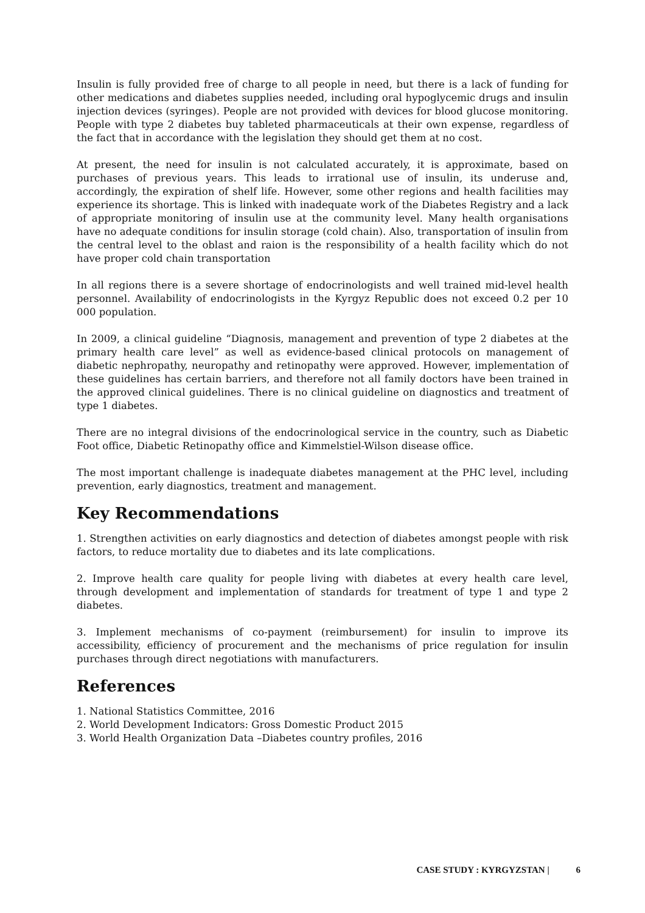Insulin is fully provided free of charge to all people in need, but there is a lack of funding for other medications and diabetes supplies needed, including oral hypoglycemic drugs and insulin injection devices (syringes). People are not provided with devices for blood glucose monitoring. People with type 2 diabetes buy tableted pharmaceuticals at their own expense, regardless of the fact that in accordance with the legislation they should get them at no cost.
At present, the need for insulin is not calculated accurately, it is approximate, based on purchases of previous years. This leads to irrational use of insulin, its underuse and, accordingly, the expiration of shelf life. However, some other regions and health facilities may experience its shortage. This is linked with inadequate work of the Diabetes Registry and a lack of appropriate monitoring of insulin use at the community level. Many health organisations have no adequate conditions for insulin storage (cold chain). Also, transportation of insulin from the central level to the oblast and raion is the responsibility of a health facility which do not have proper cold chain transportation
In all regions there is a severe shortage of endocrinologists and well trained mid-level health personnel. Availability of endocrinologists in the Kyrgyz Republic does not exceed 0.2 per 10 000 population.
In 2009, a clinical guideline “Diagnosis, management and prevention of type 2 diabetes at the primary health care level” as well as evidence-based clinical protocols on management of diabetic nephropathy, neuropathy and retinopathy were approved. However, implementation of these guidelines has certain barriers, and therefore not all family doctors have been trained in the approved clinical guidelines. There is no clinical guideline on diagnostics and treatment of type 1 diabetes.
There are no integral divisions of the endocrinological service in the country, such as Diabetic Foot office, Diabetic Retinopathy office and Kimmelstiel-Wilson disease office.
The most important challenge is inadequate diabetes management at the PHC level, including prevention, early diagnostics, treatment and management.
Key Recommendations
1. Strengthen activities on early diagnostics and detection of diabetes amongst people with risk factors, to reduce mortality due to diabetes and its late complications.
2. Improve health care quality for people living with diabetes at every health care level, through development and implementation of standards for treatment of type 1 and type 2 diabetes.
3. Implement mechanisms of co-payment (reimbursement) for insulin to improve its accessibility, efficiency of procurement and the mechanisms of price regulation for insulin purchases through direct negotiations with manufacturers.
References
1. National Statistics Committee, 2016
2. World Development Indicators: Gross Domestic Product 2015
3. World Health Organization Data –Diabetes country profiles, 2016
CASE STUDY : KYRGYZSTAN | 6